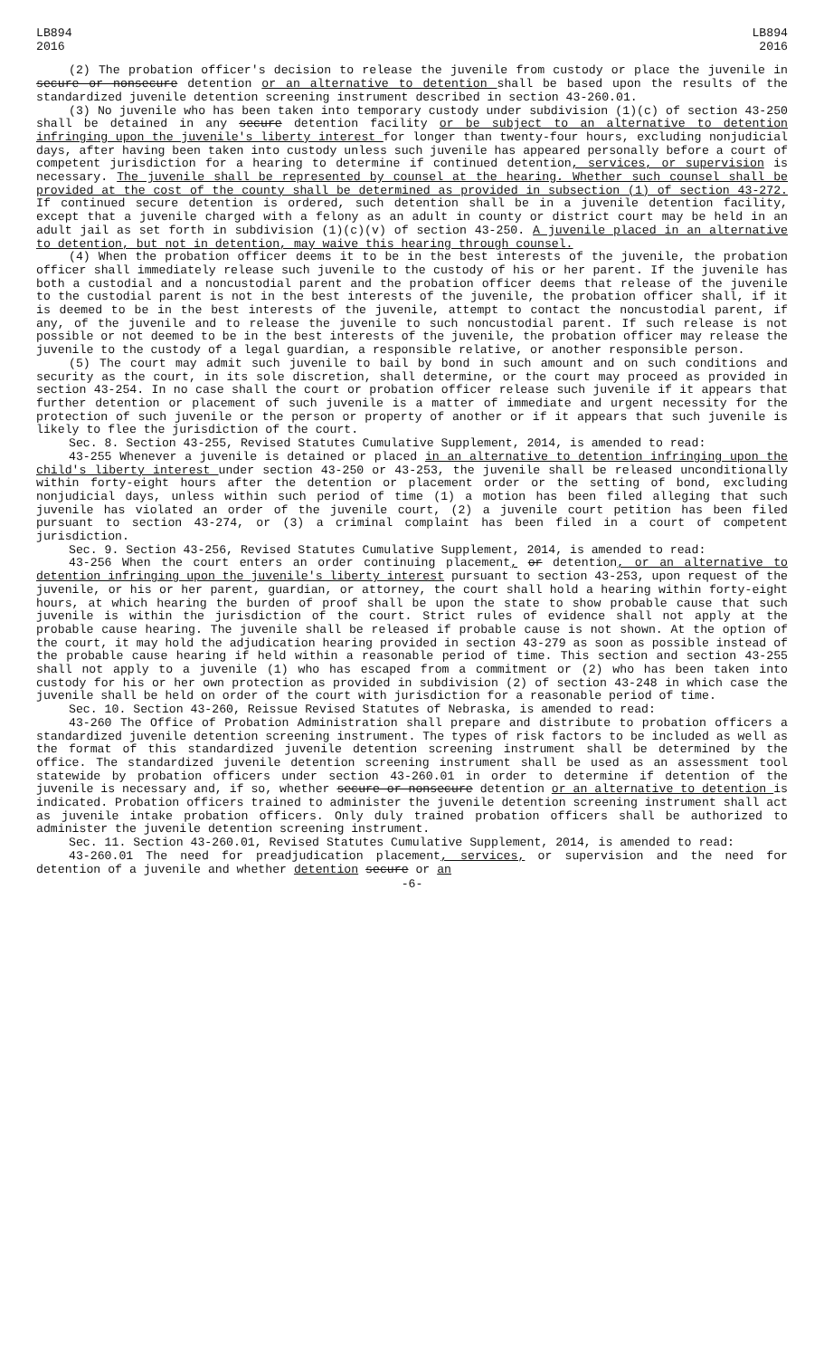LB894
2016
LB894
2016
(2) The probation officer's decision to release the juvenile from custody or place the juvenile in secure or nonsecure detention or an alternative to detention shall be based upon the results of the standardized juvenile detention screening instrument described in section 43-260.01.
(3) No juvenile who has been taken into temporary custody under subdivision (1)(c) of section 43-250 shall be detained in any secure detention facility or be subject to an alternative to detention infringing upon the juvenile's liberty interest for longer than twenty-four hours, excluding nonjudicial days, after having been taken into custody unless such juvenile has appeared personally before a court of competent jurisdiction for a hearing to determine if continued detention, services, or supervision is necessary. The juvenile shall be represented by counsel at the hearing. Whether such counsel shall be provided at the cost of the county shall be determined as provided in subsection (1) of section 43-272. If continued secure detention is ordered, such detention shall be in a juvenile detention facility, except that a juvenile charged with a felony as an adult in county or district court may be held in an adult jail as set forth in subdivision (1)(c)(v) of section 43-250. A juvenile placed in an alternative to detention, but not in detention, may waive this hearing through counsel.
(4) When the probation officer deems it to be in the best interests of the juvenile, the probation officer shall immediately release such juvenile to the custody of his or her parent. If the juvenile has both a custodial and a noncustodial parent and the probation officer deems that release of the juvenile to the custodial parent is not in the best interests of the juvenile, the probation officer shall, if it is deemed to be in the best interests of the juvenile, attempt to contact the noncustodial parent, if any, of the juvenile and to release the juvenile to such noncustodial parent. If such release is not possible or not deemed to be in the best interests of the juvenile, the probation officer may release the juvenile to the custody of a legal guardian, a responsible relative, or another responsible person.
(5) The court may admit such juvenile to bail by bond in such amount and on such conditions and security as the court, in its sole discretion, shall determine, or the court may proceed as provided in section 43-254. In no case shall the court or probation officer release such juvenile if it appears that further detention or placement of such juvenile is a matter of immediate and urgent necessity for the protection of such juvenile or the person or property of another or if it appears that such juvenile is likely to flee the jurisdiction of the court.
Sec. 8. Section 43-255, Revised Statutes Cumulative Supplement, 2014, is amended to read:
43-255 Whenever a juvenile is detained or placed in an alternative to detention infringing upon the child's liberty interest under section 43-250 or 43-253, the juvenile shall be released unconditionally within forty-eight hours after the detention or placement order or the setting of bond, excluding nonjudicial days, unless within such period of time (1) a motion has been filed alleging that such juvenile has violated an order of the juvenile court, (2) a juvenile court petition has been filed pursuant to section 43-274, or (3) a criminal complaint has been filed in a court of competent jurisdiction.
Sec. 9. Section 43-256, Revised Statutes Cumulative Supplement, 2014, is amended to read:
43-256 When the court enters an order continuing placement, or detention, or an alternative to detention infringing upon the juvenile's liberty interest pursuant to section 43-253, upon request of the juvenile, or his or her parent, guardian, or attorney, the court shall hold a hearing within forty-eight hours, at which hearing the burden of proof shall be upon the state to show probable cause that such juvenile is within the jurisdiction of the court. Strict rules of evidence shall not apply at the probable cause hearing. The juvenile shall be released if probable cause is not shown. At the option of the court, it may hold the adjudication hearing provided in section 43-279 as soon as possible instead of the probable cause hearing if held within a reasonable period of time. This section and section 43-255 shall not apply to a juvenile (1) who has escaped from a commitment or (2) who has been taken into custody for his or her own protection as provided in subdivision (2) of section 43-248 in which case the juvenile shall be held on order of the court with jurisdiction for a reasonable period of time.
Sec. 10. Section 43-260, Reissue Revised Statutes of Nebraska, is amended to read:
43-260 The Office of Probation Administration shall prepare and distribute to probation officers a standardized juvenile detention screening instrument. The types of risk factors to be included as well as the format of this standardized juvenile detention screening instrument shall be determined by the office. The standardized juvenile detention screening instrument shall be used as an assessment tool statewide by probation officers under section 43-260.01 in order to determine if detention of the juvenile is necessary and, if so, whether secure or nonsecure detention or an alternative to detention is indicated. Probation officers trained to administer the juvenile detention screening instrument shall act as juvenile intake probation officers. Only duly trained probation officers shall be authorized to administer the juvenile detention screening instrument.
Sec. 11. Section 43-260.01, Revised Statutes Cumulative Supplement, 2014, is amended to read:
43-260.01 The need for preadjudication placement, services, or supervision and the need for detention of a juvenile and whether detention secure or an
-6-